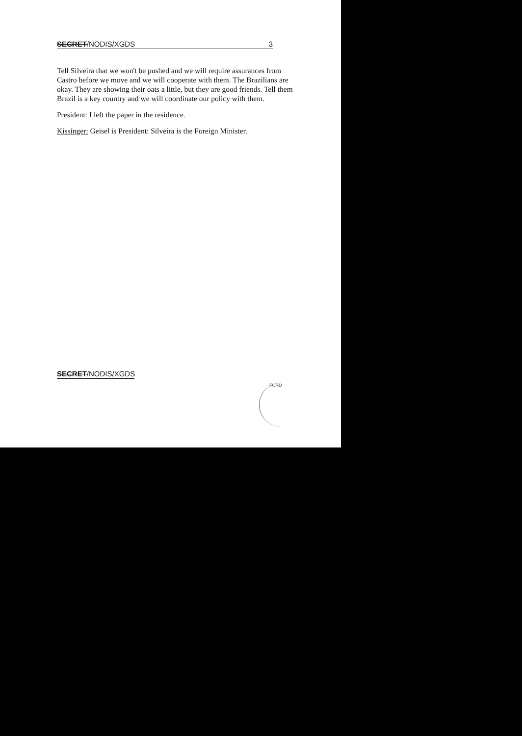SECRET/NODIS/XGDS 3
Tell Silveira that we won't be pushed and we will require assurances from Castro before we move and we will cooperate with them. The Brazilians are okay. They are showing their oats a little, but they are good friends. Tell them Brazil is a key country and we will coordinate our policy with them.
President: I left the paper in the residence.
Kissinger: Geisel is President: Silveira is the Foreign Minister.
SECRET/NODIS/XGDS
FORD